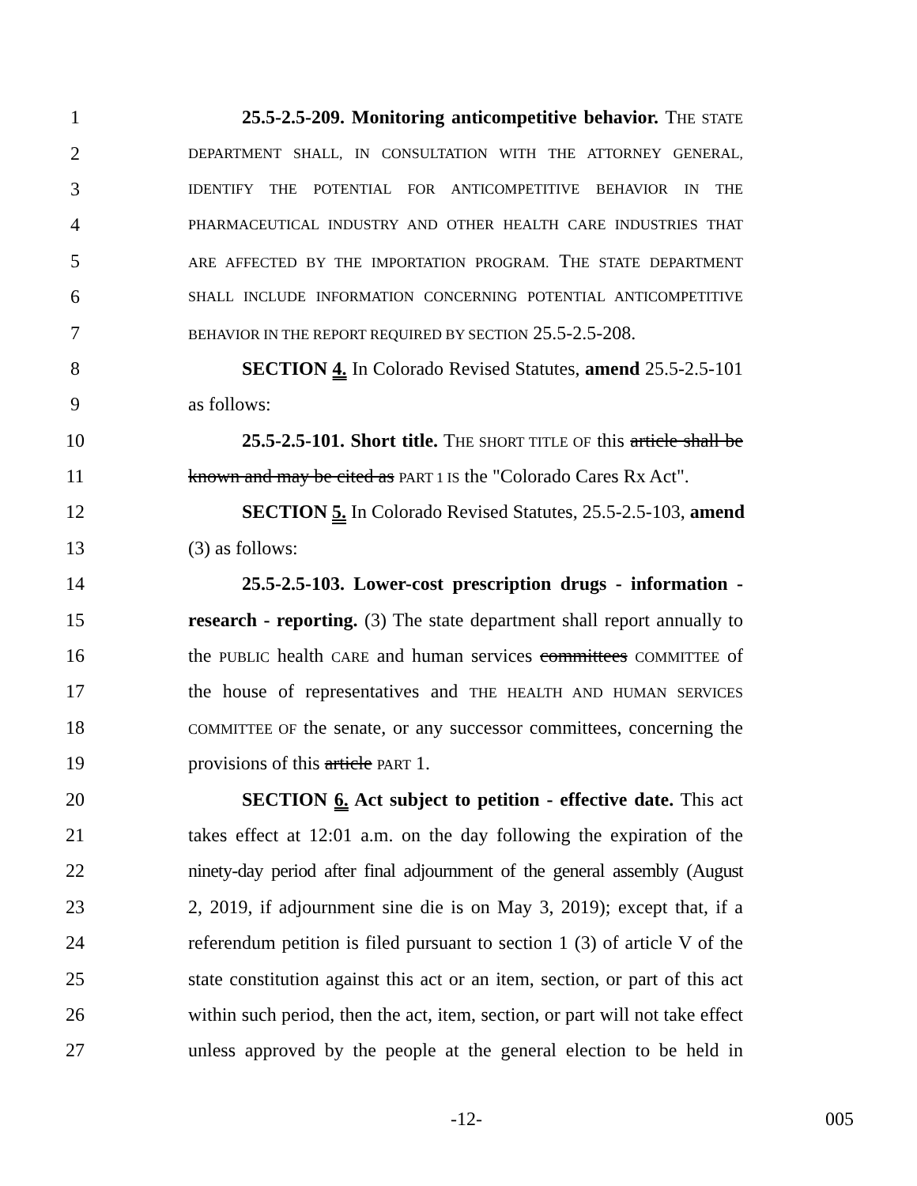1 25.5-2.5-209. Monitoring anticompetitive behavior. THE STATE
2 DEPARTMENT SHALL, IN CONSULTATION WITH THE ATTORNEY GENERAL,
3 IDENTIFY THE POTENTIAL FOR ANTICOMPETITIVE BEHAVIOR IN THE
4 PHARMACEUTICAL INDUSTRY AND OTHER HEALTH CARE INDUSTRIES THAT
5 ARE AFFECTED BY THE IMPORTATION PROGRAM. THE STATE DEPARTMENT
6 SHALL INCLUDE INFORMATION CONCERNING POTENTIAL ANTICOMPETITIVE
7 BEHAVIOR IN THE REPORT REQUIRED BY SECTION 25.5-2.5-208.
8 SECTION 4. In Colorado Revised Statutes, amend 25.5-2.5-101
9 as follows:
10 25.5-2.5-101. Short title. THE SHORT TITLE OF this article shall be
11 known and may be cited as PART 1 IS the "Colorado Cares Rx Act".
12 SECTION 5. In Colorado Revised Statutes, 25.5-2.5-103, amend
13 (3) as follows:
14 25.5-2.5-103. Lower-cost prescription drugs - information -
15 research - reporting. (3) The state department shall report annually to
16 the PUBLIC health CARE and human services committees COMMITTEE of
17 the house of representatives and THE HEALTH AND HUMAN SERVICES
18 COMMITTEE OF the senate, or any successor committees, concerning the
19 provisions of this article PART 1.
20 SECTION 6. Act subject to petition - effective date. This act
21 takes effect at 12:01 a.m. on the day following the expiration of the
22 ninety-day period after final adjournment of the general assembly (August
23 2, 2019, if adjournment sine die is on May 3, 2019); except that, if a
24 referendum petition is filed pursuant to section 1 (3) of article V of the
25 state constitution against this act or an item, section, or part of this act
26 within such period, then the act, item, section, or part will not take effect
27 unless approved by the people at the general election to be held in
-12- 005